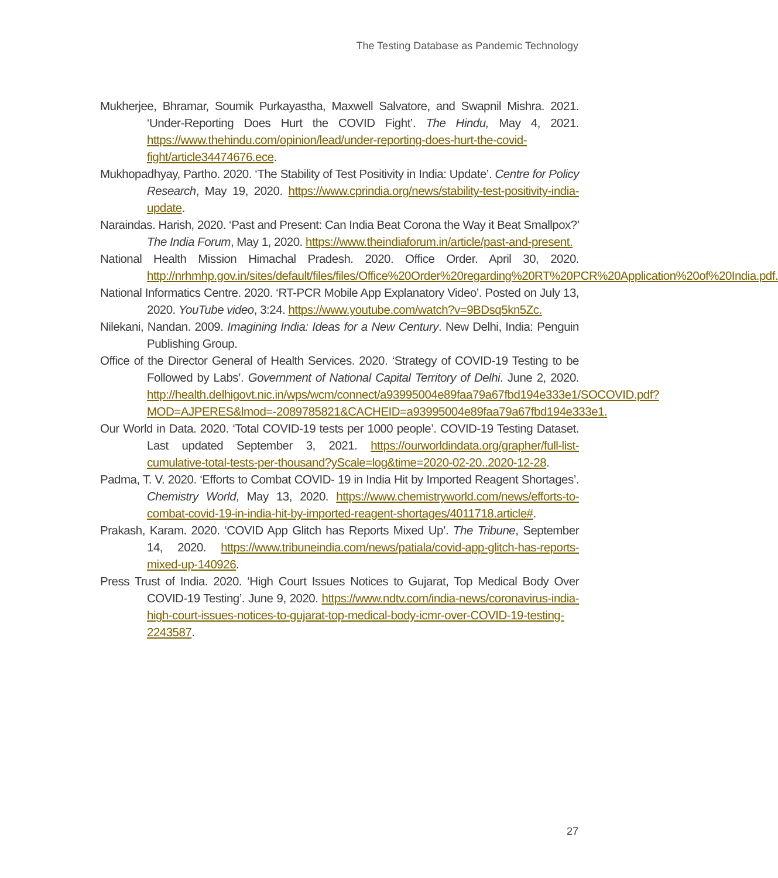The Testing Database as Pandemic Technology
Mukherjee, Bhramar, Soumik Purkayastha, Maxwell Salvatore, and Swapnil Mishra. 2021. ‘Under-Reporting Does Hurt the COVID Fight’. The Hindu, May 4, 2021. https://www.thehindu.com/opinion/lead/under-reporting-does-hurt-the-covid-fight/article34474676.ece.
Mukhopadhyay, Partho. 2020. ‘The Stability of Test Positivity in India: Update’. Centre for Policy Research, May 19, 2020. https://www.cprindia.org/news/stability-test-positivity-india-update.
Naraindas. Harish, 2020. ‘Past and Present: Can India Beat Corona the Way it Beat Smallpox?’ The India Forum, May 1, 2020. https://www.theindiaforum.in/article/past-and-present.
National Health Mission Himachal Pradesh. 2020. Office Order. April 30, 2020. http://nrhmhp.gov.in/sites/default/files/files/Office%20Order%20regarding%20RT%20PCR%20Application%20of%20India.pdf.
National Informatics Centre. 2020. ‘RT-PCR Mobile App Explanatory Video’. Posted on July 13, 2020. YouTube video, 3:24. https://www.youtube.com/watch?v=9BDsq5kn5Zc.
Nilekani, Nandan. 2009. Imagining India: Ideas for a New Century. New Delhi, India: Penguin Publishing Group.
Office of the Director General of Health Services. 2020. ‘Strategy of COVID-19 Testing to be Followed by Labs’. Government of National Capital Territory of Delhi. June 2, 2020. http://health.delhigovt.nic.in/wps/wcm/connect/a93995004e89faa79a67fbd194e333e1/SOCOVID.pdf?MOD=AJPERES&lmod=-2089785821&CACHEID=a93995004e89faa79a67fbd194e333e1.
Our World in Data. 2020. ‘Total COVID-19 tests per 1000 people’. COVID-19 Testing Dataset. Last updated September 3, 2021. https://ourworldindata.org/grapher/full-list-cumulative-total-tests-per-thousand?yScale=log&time=2020-02-20..2020-12-28.
Padma, T. V. 2020. ‘Efforts to Combat COVID- 19 in India Hit by Imported Reagent Shortages’. Chemistry World, May 13, 2020. https://www.chemistryworld.com/news/efforts-to-combat-covid-19-in-india-hit-by-imported-reagent-shortages/4011718.article#.
Prakash, Karam. 2020. ‘COVID App Glitch has Reports Mixed Up’. The Tribune, September 14, 2020. https://www.tribuneindia.com/news/patiala/covid-app-glitch-has-reports-mixed-up-140926.
Press Trust of India. 2020. ‘High Court Issues Notices to Gujarat, Top Medical Body Over COVID-19 Testing’. June 9, 2020. https://www.ndtv.com/india-news/coronavirus-india-high-court-issues-notices-to-gujarat-top-medical-body-icmr-over-COVID-19-testing-2243587.
27